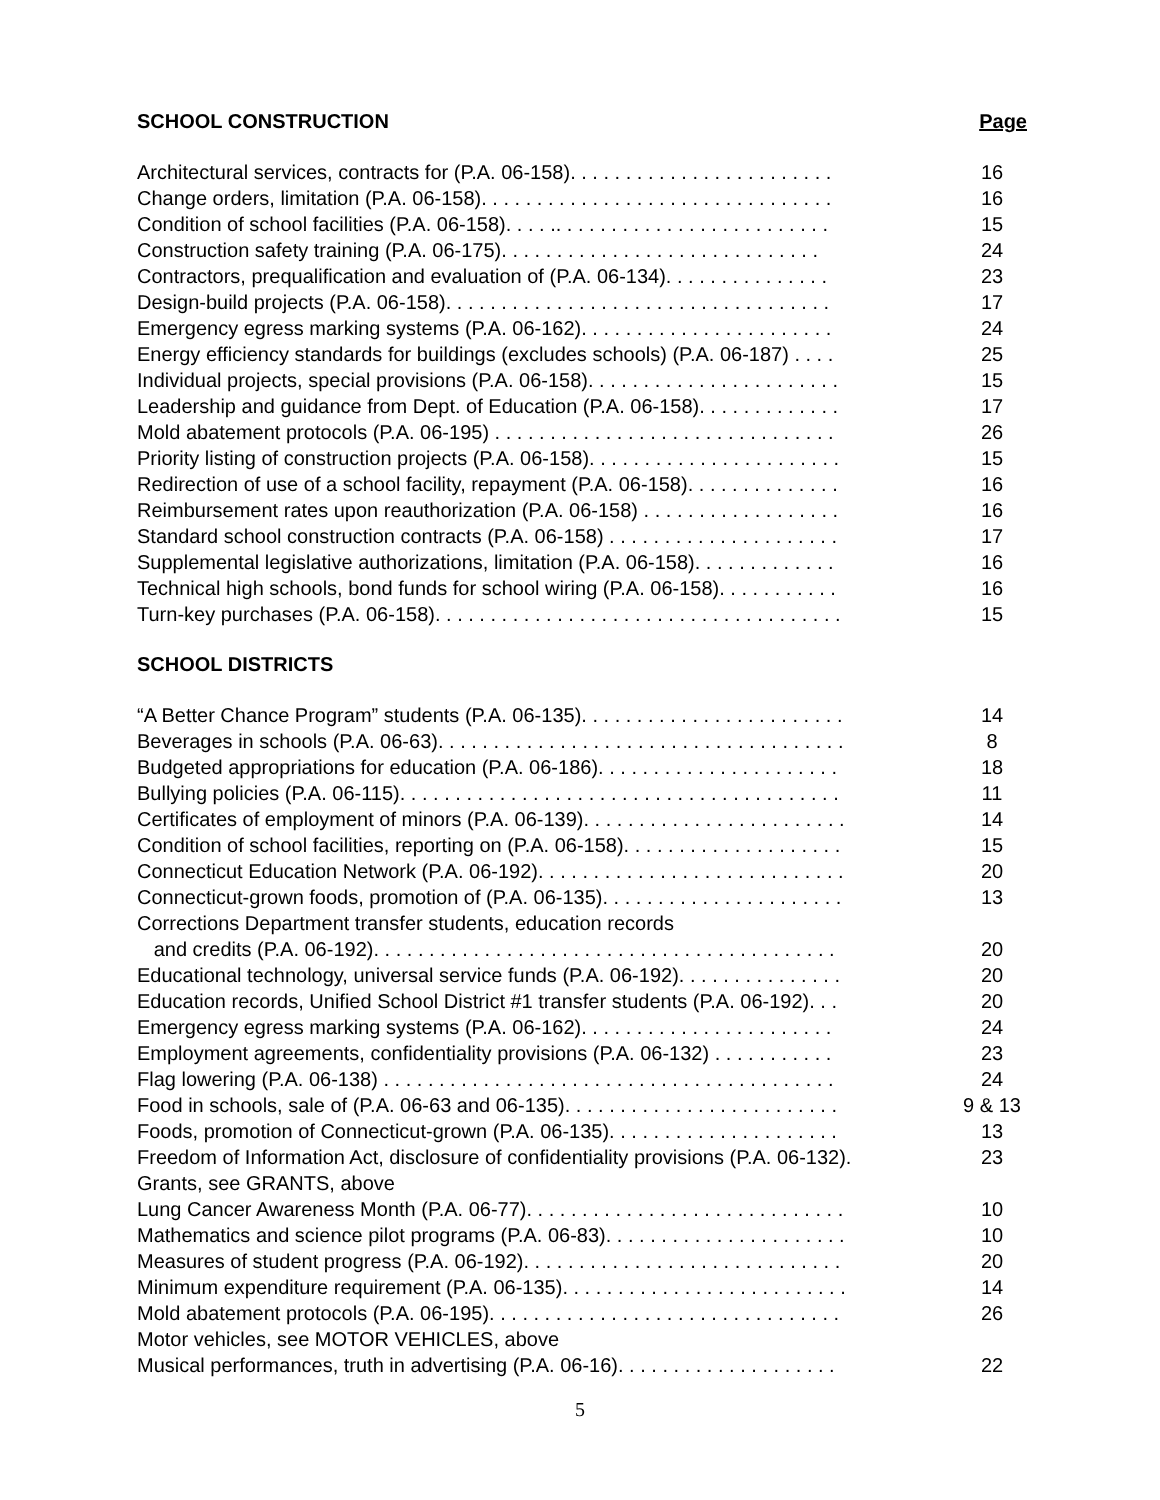SCHOOL CONSTRUCTION Page
| Architectural services, contracts for (P.A. 06-158). . . . . . . . . . . . . . . . . . . . . . . . | 16 |
| Change orders, limitation (P.A. 06-158). . . . . . . . . . . . . . . . . . . . . . . . . . . . . . . . | 16 |
| Condition of school facilities (P.A. 06-158). . . . .. . . . . . . . . . . . . . . . . . . . . . . . . | 15 |
| Construction safety training (P.A. 06-175). . . . . . . . . . . . . . . . . . . . . . . . . . . . . | 24 |
| Contractors, prequalification and evaluation of (P.A. 06-134). . . . . . . . . . . . . . . | 23 |
| Design-build projects (P.A. 06-158). . . . . . . . . . . . . . . . . . . . . . . . . . . . . . . . . . . | 17 |
| Emergency egress marking systems (P.A. 06-162). . . . . . . . . . . . . . . . . . . . . . . | 24 |
| Energy efficiency standards for buildings (excludes schools) (P.A. 06-187) . . . . | 25 |
| Individual projects, special provisions (P.A. 06-158). . . . . . . . . . . . . . . . . . . . . . . | 15 |
| Leadership and guidance from Dept. of Education (P.A. 06-158). . . . . . . . . . . . . | 17 |
| Mold abatement protocols (P.A. 06-195) . . . . . . . . . . . . . . . . . . . . . . . . . . . . . . . | 26 |
| Priority listing of construction projects (P.A. 06-158). . . . . . . . . . . . . . . . . . . . . . . | 15 |
| Redirection of use of a school facility, repayment (P.A. 06-158). . . . . . . . . . . . . . | 16 |
| Reimbursement rates upon reauthorization (P.A. 06-158) . . . . . . . . . . . . . . . . . . | 16 |
| Standard school construction contracts (P.A. 06-158) . . . . . . . . . . . . . . . . . . . . . | 17 |
| Supplemental legislative authorizations, limitation (P.A. 06-158). . . . . . . . . . . . . | 16 |
| Technical high schools, bond funds for school wiring (P.A. 06-158). . . . . . . . . . . | 16 |
| Turn-key purchases (P.A. 06-158). . . . . . . . . . . . . . . . . . . . . . . . . . . . . . . . . . . . . | 15 |
SCHOOL DISTRICTS
| “A Better Chance Program” students (P.A. 06-135). . . . . . . . . . . . . . . . . . . . . . . . | 14 |
| Beverages in schools (P.A. 06-63). . . . . . . . . . . . . . . . . . . . . . . . . . . . . . . . . . . . . | 8 |
| Budgeted appropriations for education (P.A. 06-186). . . . . . . . . . . . . . . . . . . . . . | 18 |
| Bullying policies (P.A. 06-115). . . . . . . . . . . . . . . . . . . . . . . . . . . . . . . . . . . . . . . . | 11 |
| Certificates of employment of minors (P.A. 06-139). . . . . . . . . . . . . . . . . . . . . . . . | 14 |
| Condition of school facilities, reporting on (P.A. 06-158). . . . . . . . . . . . . . . . . . . . | 15 |
| Connecticut Education Network (P.A. 06-192). . . . . . . . . . . . . . . . . . . . . . . . . . . . | 20 |
| Connecticut-grown foods, promotion of (P.A. 06-135). . . . . . . . . . . . . . . . . . . . . . | 13 |
| Corrections Department transfer students, education records | |
| and credits (P.A. 06-192). . . . . . . . . . . . . . . . . . . . . . . . . . . . . . . . . . . . . . . . . . | 20 |
| Educational technology, universal service funds (P.A. 06-192). . . . . . . . . . . . . . . | 20 |
| Education records, Unified School District #1 transfer students (P.A. 06-192). . . | 20 |
| Emergency egress marking systems (P.A. 06-162). . . . . . . . . . . . . . . . . . . . . . . | 24 |
| Employment agreements, confidentiality provisions (P.A. 06-132) . . . . . . . . . . . | 23 |
| Flag lowering (P.A. 06-138) . . . . . . . . . . . . . . . . . . . . . . . . . . . . . . . . . . . . . . . . . | 24 |
| Food in schools, sale of (P.A. 06-63 and 06-135). . . . . . . . . . . . . . . . . . . . . . . . . | 9 & 13 |
| Foods, promotion of Connecticut-grown (P.A. 06-135). . . . . . . . . . . . . . . . . . . . . | 13 |
| Freedom of Information Act, disclosure of confidentiality provisions (P.A. 06-132). | 23 |
| Grants, see GRANTS, above | |
| Lung Cancer Awareness Month (P.A. 06-77). . . . . . . . . . . . . . . . . . . . . . . . . . . . . | 10 |
| Mathematics and science pilot programs (P.A. 06-83). . . . . . . . . . . . . . . . . . . . . . | 10 |
| Measures of student progress (P.A. 06-192). . . . . . . . . . . . . . . . . . . . . . . . . . . . . | 20 |
| Minimum expenditure requirement (P.A. 06-135). . . . . . . . . . . . . . . . . . . . . . . . . . | 14 |
| Mold abatement protocols (P.A. 06-195). . . . . . . . . . . . . . . . . . . . . . . . . . . . . . . . | 26 |
| Motor vehicles, see MOTOR VEHICLES, above | |
| Musical performances, truth in advertising (P.A. 06-16). . . . . . . . . . . . . . . . . . . . | 22 |
5